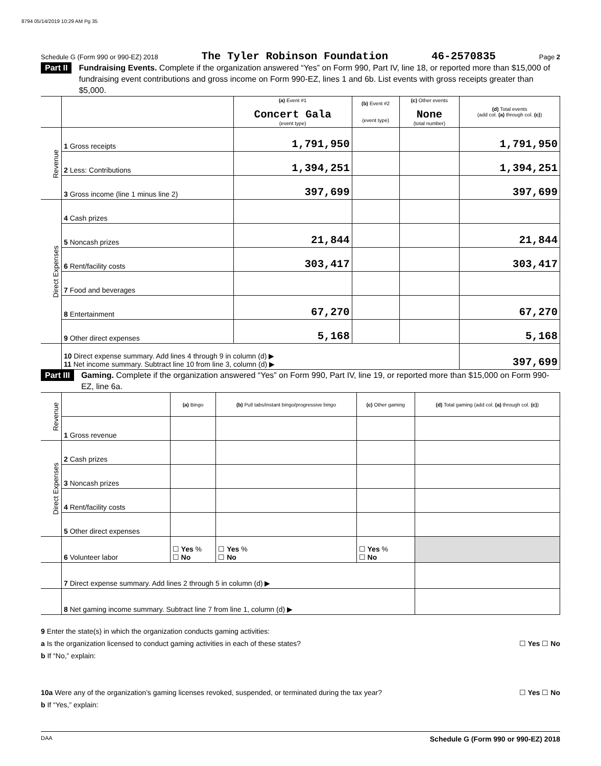8794 05/14/2019 10:29 AM Pg 35
Schedule G (Form 990 or 990-EZ) 2018 The Tyler Robinson Foundation 46-2570835 Page 2
Part II Fundraising Events. Complete if the organization answered “Yes” on Form 990, Part IV, line 18, or reported more than $15,000 of fundraising event contributions and gross income on Form 990-EZ, lines 1 and 6b. List events with gross receipts greater than $5,000.
| | | (a) Event #1 Concert Gala (event type) | (b) Event #2 (event type) | (c) Other events None (total number) | (d) Total events (add col. (a) through col. (c) ) |
| Revenue | 1 Gross receipts | 1,791,950 | | | 1,791,950 |
| | 2 Less: Contributions | 1,394,251 | | | 1,394,251 |
| | 3 Gross income (line 1 minus line 2) | 397,699 | | | 397,699 |
| Direct Expenses | 4 Cash prizes | | | | |
| | 5 Noncash prizes | 21,844 | | | 21,844 |
| | 6 Rent/facility costs | 303,417 | | | 303,417 |
| | 7 Food and beverages | | | | |
| | 8 Entertainment | 67,270 | | | 67,270 |
| | 9 Other direct expenses | 5,168 | | | 5,168 |
| | 10 Direct expense summary. Add lines 4 through 9 in column (d) ▶ 11 Net income summary. Subtract line 10 from line 3, column (d) ▶ | | | | 397,699 |
Part III Gaming. Complete if the organization answered “Yes” on Form 990, Part IV, line 19, or reported more than $15,000 on Form 990-EZ, line 6a.
| Revenue | | (a) Bingo | (b) Pull tabs/instant bingo/progressive bingo | (c) Other gaming | (d) Total gaming (add col. (a) through col. (c) ) |
| | 1 Gross revenue | | | | |
| Direct Expenses | 2 Cash prizes | | | | |
| | 3 Noncash prizes | | | | |
| | 4 Rent/facility costs | | | | |
| | 5 Other direct expenses | | | | |
| | 6 Volunteer labor | ☐ Yes % ☐ No | ☐ Yes % ☐ No | ☐ Yes % ☐ No | |
| | 7 Direct expense summary. Add lines 2 through 5 in column (d) ▶ | | | | |
| | 8 Net gaming income summary. Subtract line 7 from line 1, column (d) ▶ | | | | |
9 Enter the state(s) in which the organization conducts gaming activities:
a Is the organization licensed to conduct gaming activities in each of these states? ☐ Yes ☐ No
b If “No,” explain:
10a Were any of the organization’s gaming licenses revoked, suspended, or terminated during the tax year? ☐ Yes ☐ No
b If “Yes,” explain:
DAA Schedule G (Form 990 or 990-EZ) 2018